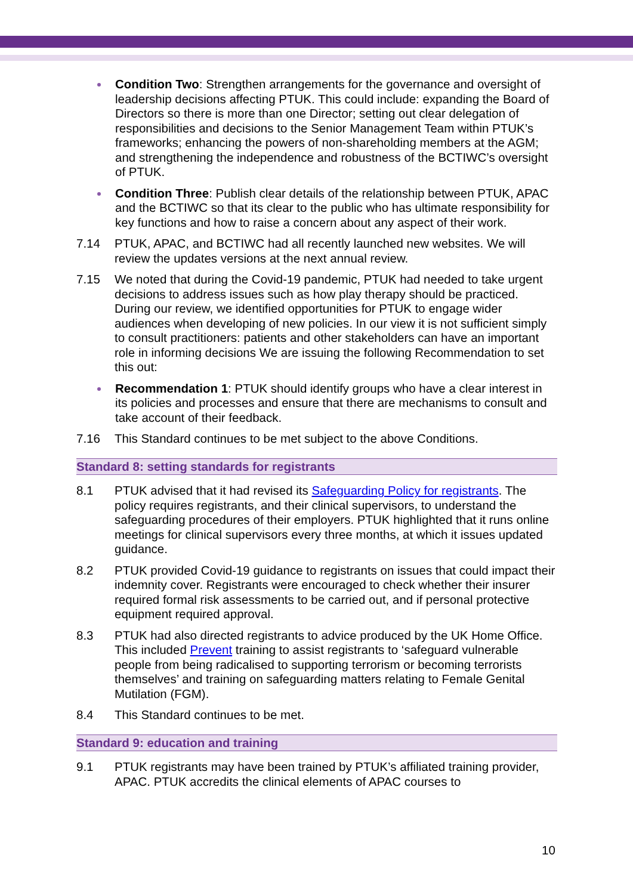Condition Two: Strengthen arrangements for the governance and oversight of leadership decisions affecting PTUK. This could include: expanding the Board of Directors so there is more than one Director; setting out clear delegation of responsibilities and decisions to the Senior Management Team within PTUK’s frameworks; enhancing the powers of non-shareholding members at the AGM; and strengthening the independence and robustness of the BCTIWC’s oversight of PTUK.
Condition Three: Publish clear details of the relationship between PTUK, APAC and the BCTIWC so that its clear to the public who has ultimate responsibility for key functions and how to raise a concern about any aspect of their work.
7.14 PTUK, APAC, and BCTIWC had all recently launched new websites. We will review the updates versions at the next annual review.
7.15 We noted that during the Covid-19 pandemic, PTUK had needed to take urgent decisions to address issues such as how play therapy should be practiced. During our review, we identified opportunities for PTUK to engage wider audiences when developing of new policies. In our view it is not sufficient simply to consult practitioners: patients and other stakeholders can have an important role in informing decisions We are issuing the following Recommendation to set this out:
Recommendation 1: PTUK should identify groups who have a clear interest in its policies and processes and ensure that there are mechanisms to consult and take account of their feedback.
7.16 This Standard continues to be met subject to the above Conditions.
Standard 8: setting standards for registrants
8.1 PTUK advised that it had revised its Safeguarding Policy for registrants. The policy requires registrants, and their clinical supervisors, to understand the safeguarding procedures of their employers. PTUK highlighted that it runs online meetings for clinical supervisors every three months, at which it issues updated guidance.
8.2 PTUK provided Covid-19 guidance to registrants on issues that could impact their indemnity cover. Registrants were encouraged to check whether their insurer required formal risk assessments to be carried out, and if personal protective equipment required approval.
8.3 PTUK had also directed registrants to advice produced by the UK Home Office. This included Prevent training to assist registrants to ‘safeguard vulnerable people from being radicalised to supporting terrorism or becoming terrorists themselves’ and training on safeguarding matters relating to Female Genital Mutilation (FGM).
8.4 This Standard continues to be met.
Standard 9: education and training
9.1 PTUK registrants may have been trained by PTUK’s affiliated training provider, APAC. PTUK accredits the clinical elements of APAC courses to
10